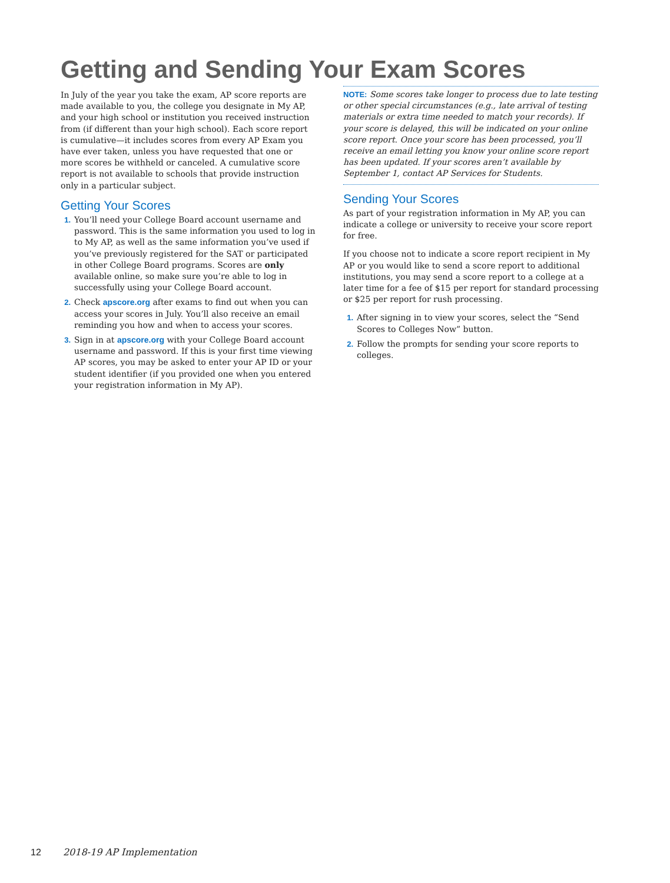Getting and Sending Your Exam Scores
In July of the year you take the exam, AP score reports are made available to you, the college you designate in My AP, and your high school or institution you received instruction from (if different than your high school). Each score report is cumulative—it includes scores from every AP Exam you have ever taken, unless you have requested that one or more scores be withheld or canceled. A cumulative score report is not available to schools that provide instruction only in a particular subject.
Getting Your Scores
1. You’ll need your College Board account username and password. This is the same information you used to log in to My AP, as well as the same information you’ve used if you’ve previously registered for the SAT or participated in other College Board programs. Scores are only available online, so make sure you’re able to log in successfully using your College Board account.
2. Check apscore.org after exams to find out when you can access your scores in July. You’ll also receive an email reminding you how and when to access your scores.
3. Sign in at apscore.org with your College Board account username and password. If this is your first time viewing AP scores, you may be asked to enter your AP ID or your student identifier (if you provided one when you entered your registration information in My AP).
NOTE: Some scores take longer to process due to late testing or other special circumstances (e.g., late arrival of testing materials or extra time needed to match your records). If your score is delayed, this will be indicated on your online score report. Once your score has been processed, you’ll receive an email letting you know your online score report has been updated. If your scores aren’t available by September 1, contact AP Services for Students.
Sending Your Scores
As part of your registration information in My AP, you can indicate a college or university to receive your score report for free.
If you choose not to indicate a score report recipient in My AP or you would like to send a score report to additional institutions, you may send a score report to a college at a later time for a fee of $15 per report for standard processing or $25 per report for rush processing.
1. After signing in to view your scores, select the “Send Scores to Colleges Now” button.
2. Follow the prompts for sending your score reports to colleges.
12 2018-19 AP Implementation